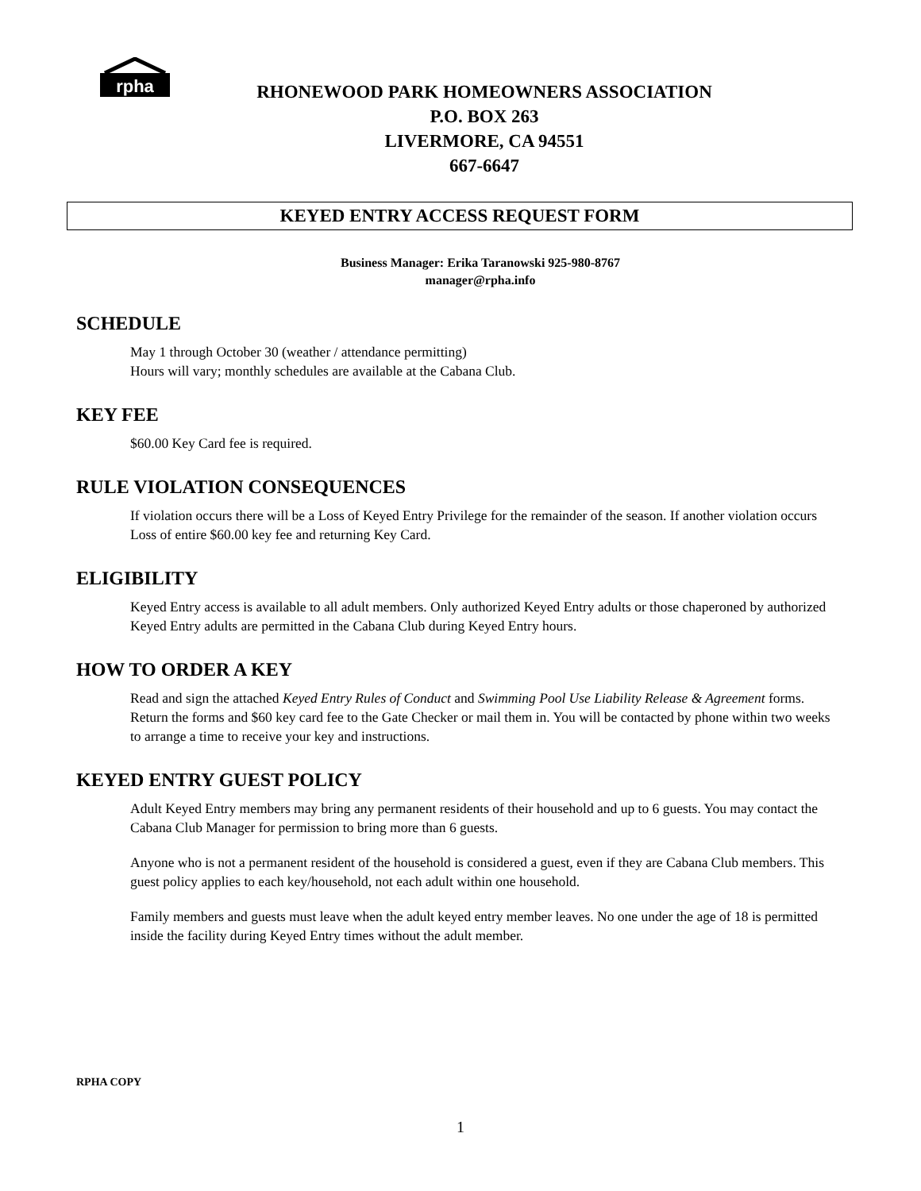rpha
RHONEWOOD PARK HOMEOWNERS ASSOCIATION
P.O. BOX 263
LIVERMORE, CA 94551
667-6647
KEYED ENTRY ACCESS REQUEST FORM
Business Manager: Erika Taranowski 925-980-8767
manager@rpha.info
SCHEDULE
May 1 through October 30 (weather / attendance permitting)
Hours will vary; monthly schedules are available at the Cabana Club.
KEY FEE
$60.00 Key Card fee is required.
RULE VIOLATION CONSEQUENCES
If violation occurs there will be a Loss of Keyed Entry Privilege for the remainder of the season. If another violation occurs Loss of entire $60.00 key fee and returning Key Card.
ELIGIBILITY
Keyed Entry access is available to all adult members. Only authorized Keyed Entry adults or those chaperoned by authorized Keyed Entry adults are permitted in the Cabana Club during Keyed Entry hours.
HOW TO ORDER A KEY
Read and sign the attached Keyed Entry Rules of Conduct and Swimming Pool Use Liability Release & Agreement forms. Return the forms and $60 key card fee to the Gate Checker or mail them in. You will be contacted by phone within two weeks to arrange a time to receive your key and instructions.
KEYED ENTRY GUEST POLICY
Adult Keyed Entry members may bring any permanent residents of their household and up to 6 guests. You may contact the Cabana Club Manager for permission to bring more than 6 guests.
Anyone who is not a permanent resident of the household is considered a guest, even if they are Cabana Club members. This guest policy applies to each key/household, not each adult within one household.
Family members and guests must leave when the adult keyed entry member leaves. No one under the age of 18 is permitted inside the facility during Keyed Entry times without the adult member.
RPHA COPY
1